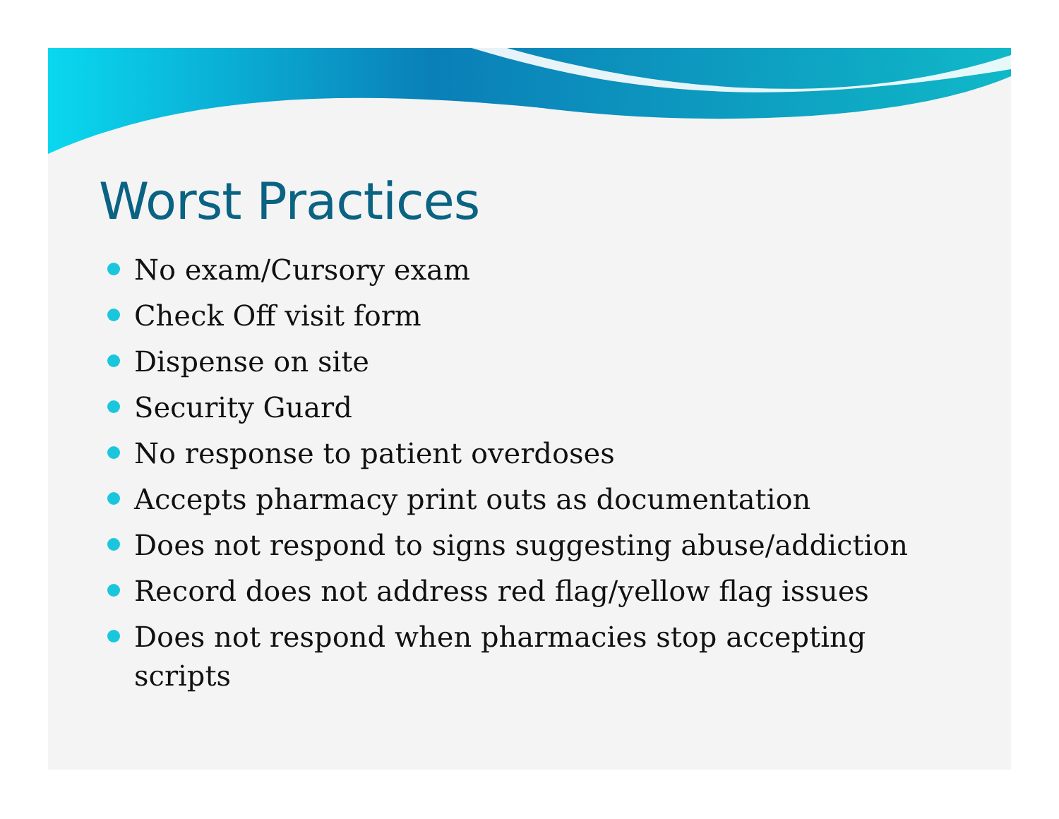Worst Practices
No exam/Cursory exam
Check Off visit form
Dispense on site
Security Guard
No response to patient overdoses
Accepts pharmacy print outs as documentation
Does not respond to signs suggesting abuse/addiction
Record does not address red flag/yellow flag issues
Does not respond when pharmacies stop accepting scripts